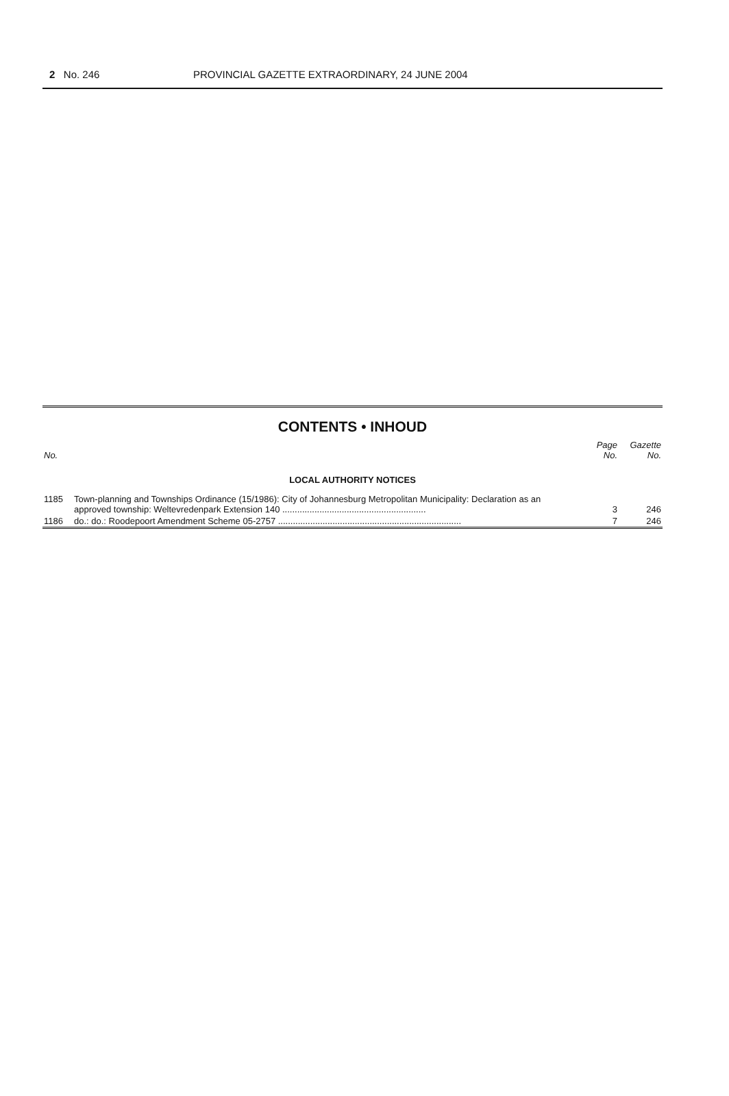2 No. 246 PROVINCIAL GAZETTE EXTRAORDINARY, 24 JUNE 2004
CONTENTS • INHOUD
| No. | | Page No. | Gazette No. |
| --- | --- | --- | --- |
| LOCAL AUTHORITY NOTICES | | | |
| 1185 | Town-planning and Townships Ordinance (15/1986): City of Johannesburg Metropolitan Municipality: Declaration as an approved township: Weltevredenpark Extension 140 .......................................................... | 3 | 246 |
| 1186 | do.: do.: Roodepoort Amendment Scheme 05-2757 .......................................................................... | 7 | 246 |